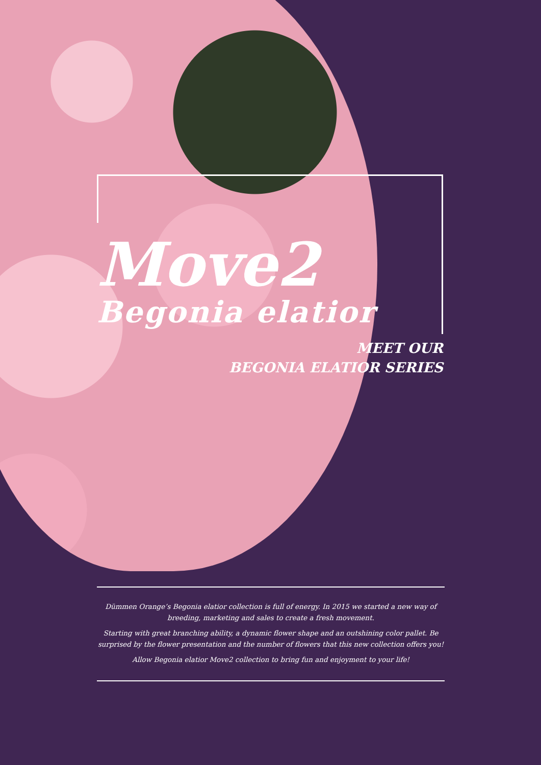Move2
Begonia elatior
MEET OUR
BEGONIA ELATIOR SERIES
Dümmen Orange’s Begonia elatior collection is full of energy. In 2015 we started a new way of breeding, marketing and sales to create a fresh movement.
Starting with great branching ability, a dynamic flower shape and an outshining color pallet. Be surprised by the flower presentation and the number of flowers that this new collection offers you!
Allow Begonia elatior Move2 collection to bring fun and enjoyment to your life!